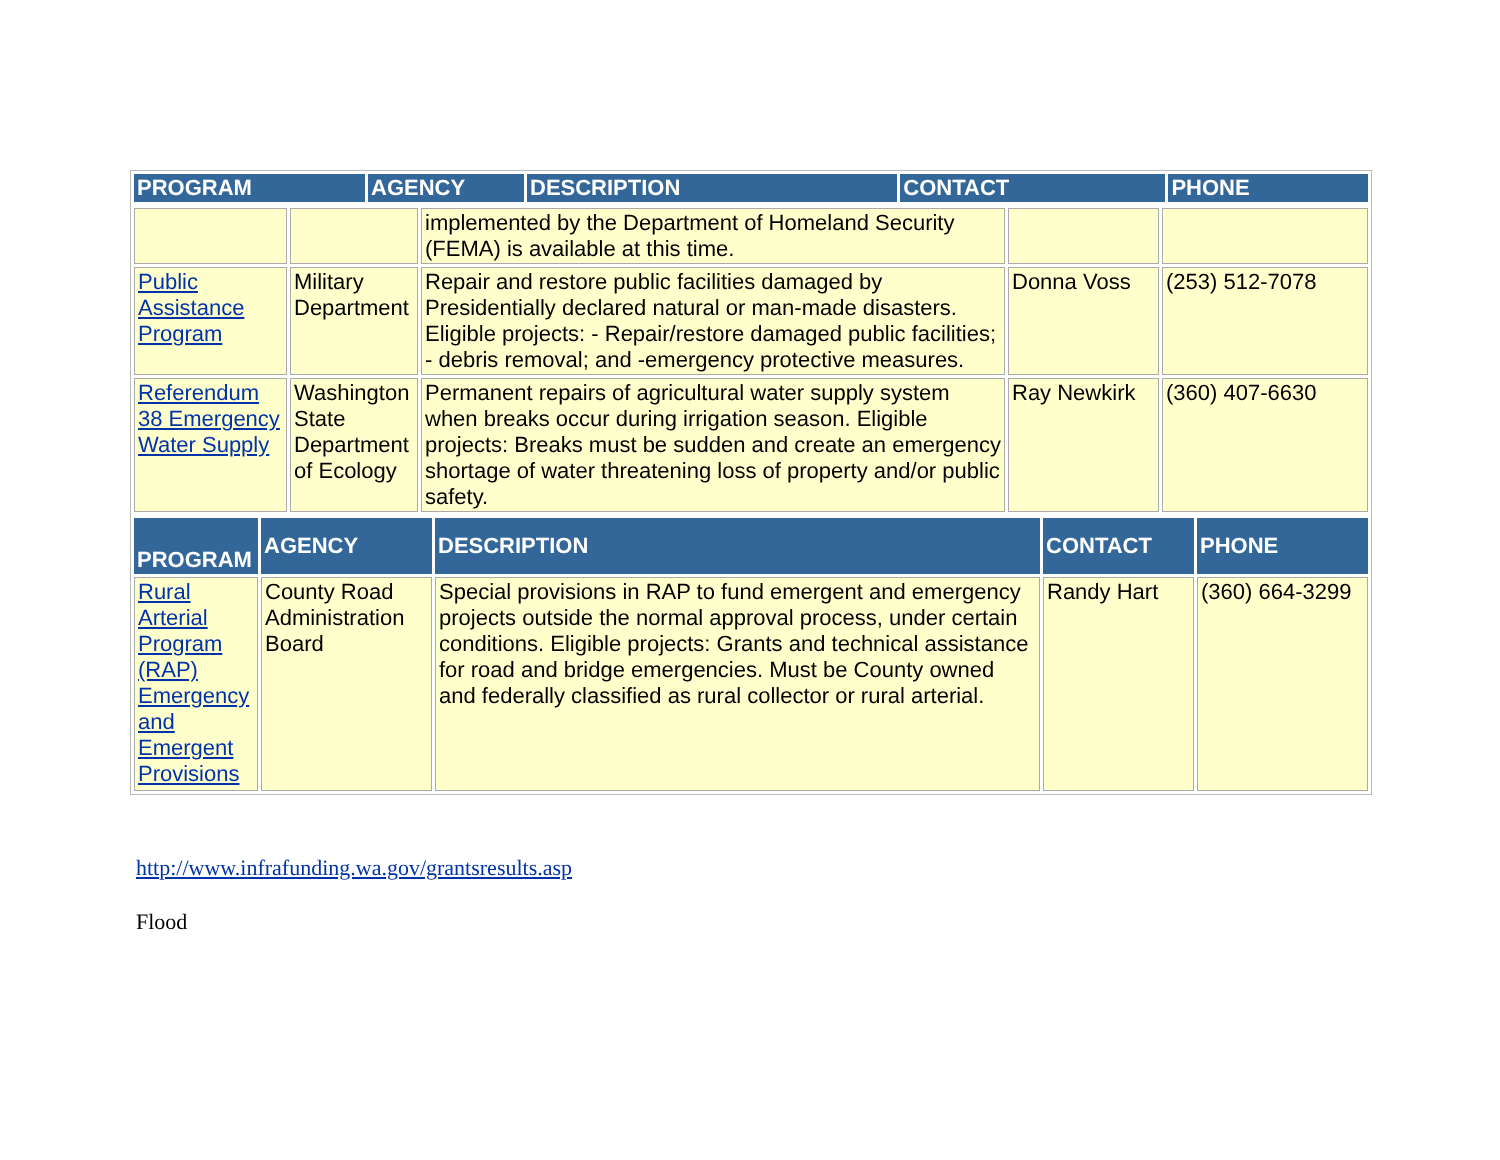| PROGRAM | AGENCY | DESCRIPTION | CONTACT | PHONE |
| --- | --- | --- | --- | --- |
| | | implemented by the Department of Homeland Security (FEMA) is available at this time. | | |
| Public Assistance Program | Military Department | Repair and restore public facilities damaged by Presidentially declared natural or man-made disasters. Eligible projects: - Repair/restore damaged public facilities; - debris removal; and -emergency protective measures. | Donna Voss | (253) 512-7078 |
| Referendum 38 Emergency Water Supply | Washington State Department of Ecology | Permanent repairs of agricultural water supply system when breaks occur during irrigation season. Eligible projects: Breaks must be sudden and create an emergency shortage of water threatening loss of property and/or public safety. | Ray Newkirk | (360) 407-6630 |
| PROGRAM | AGENCY | DESCRIPTION | CONTACT | PHONE |
| --- | --- | --- | --- | --- |
| Rural Arterial Program (RAP) Emergency and Emergent Provisions | County Road Administration Board | Special provisions in RAP to fund emergent and emergency projects outside the normal approval process, under certain conditions. Eligible projects: Grants and technical assistance for road and bridge emergencies. Must be County owned and federally classified as rural collector or rural arterial. | Randy Hart | (360) 664-3299 |
http://www.infrafunding.wa.gov/grantsresults.asp
Flood